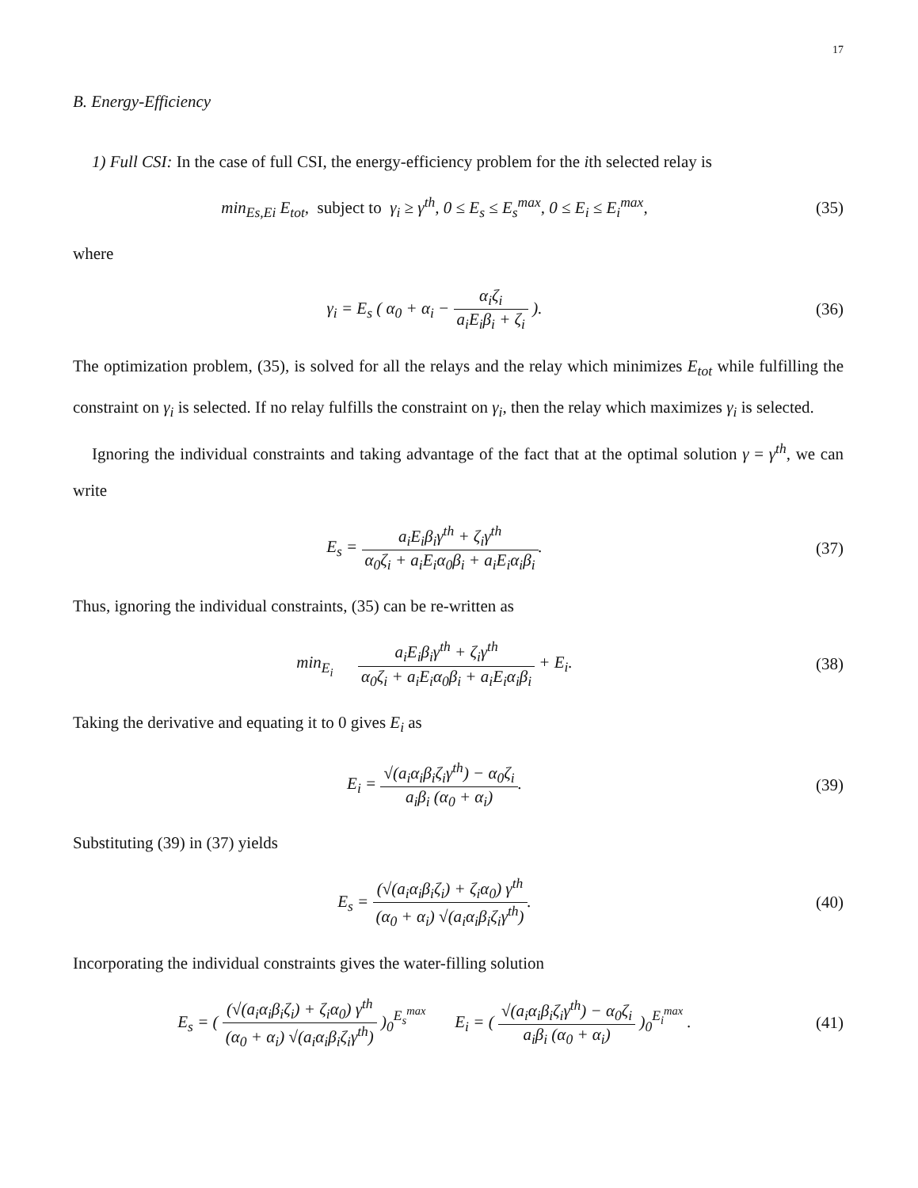17
B. Energy-Efficiency
1) Full CSI: In the case of full CSI, the energy-efficiency problem for the ith selected relay is
min<sub>Es,Ei</sub> E<sub>tot</sub>, subject to γ<sub>i</sub> ≥ γ<sup>th</sup>, 0 ≤ E<sub>s</sub> ≤ E<sub>s</sub><sup>max</sup>, 0 ≤ E<sub>i</sub> ≤ E<sub>i</sub><sup>max</sup>,
(35)
where
γ<sub>i</sub> = E<sub>s</sub> ( α<sub>0</sub> + α<sub>i</sub> − α<sub>i</sub>ζ<sub>i</sub> a<sub>i</sub>E<sub>i</sub>β<sub>i</sub> + ζ<sub>i</sub> ).
(36)
The optimization problem, (35), is solved for all the relays and the relay which minimizes E<sub>tot</sub> while fulfilling the constraint on γ<sub>i</sub> is selected. If no relay fulfills the constraint on γ<sub>i</sub>, then the relay which maximizes γ<sub>i</sub> is selected.
Ignoring the individual constraints and taking advantage of the fact that at the optimal solution γ = γ<sup>th</sup>, we can write
E<sub>s</sub> = a<sub>i</sub>E<sub>i</sub>β<sub>i</sub>γ<sup>th</sup> + ζ<sub>i</sub>γ<sup>th</sup> α<sub>0</sub>ζ<sub>i</sub> + a<sub>i</sub>E<sub>i</sub>α<sub>0</sub>β<sub>i</sub> + a<sub>i</sub>E<sub>i</sub>α<sub>i</sub>β<sub>i</sub>.
(37)
Thus, ignoring the individual constraints, (35) can be re-written as
min<sub>E<sub>i</sub></sub> a<sub>i</sub>E<sub>i</sub>β<sub>i</sub>γ<sup>th</sup> + ζ<sub>i</sub>γ<sup>th</sup> α<sub>0</sub>ζ<sub>i</sub> + a<sub>i</sub>E<sub>i</sub>α<sub>0</sub>β<sub>i</sub> + a<sub>i</sub>E<sub>i</sub>α<sub>i</sub>β<sub>i</sub> + E<sub>i</sub>.
(38)
Taking the derivative and equating it to 0 gives E<sub>i</sub> as
E<sub>i</sub> = √(a<sub>i</sub>α<sub>i</sub>β<sub>i</sub>ζ<sub>i</sub>γ<sup>th</sup>) − α<sub>0</sub>ζ<sub>i</sub> a<sub>i</sub>β<sub>i</sub> (α<sub>0</sub> + α<sub>i</sub>).
(39)
Substituting (39) in (37) yields
E<sub>s</sub> = (√(a<sub>i</sub>α<sub>i</sub>β<sub>i</sub>ζ<sub>i</sub>) + ζ<sub>i</sub>α<sub>0</sub>) γ<sup>th</sup> (α<sub>0</sub> + α<sub>i</sub>) √(a<sub>i</sub>α<sub>i</sub>β<sub>i</sub>ζ<sub>i</sub>γ<sup>th</sup>).
(40)
Incorporating the individual constraints gives the water-filling solution
E<sub>s</sub> = ( (√(a<sub>i</sub>α<sub>i</sub>β<sub>i</sub>ζ<sub>i</sub>) + ζ<sub>i</sub>α<sub>0</sub>) γ<sup>th</sup> (α<sub>0</sub> + α<sub>i</sub>) √(a<sub>i</sub>α<sub>i</sub>β<sub>i</sub>ζ<sub>i</sub>γ<sup>th</sup>) )<sub>0</sub><sup>E<sub>s</sub><sup>max</sup></sup> E<sub>i</sub> = ( √(a<sub>i</sub>α<sub>i</sub>β<sub>i</sub>ζ<sub>i</sub>γ<sup>th</sup>) − α<sub>0</sub>ζ<sub>i</sub> a<sub>i</sub>β<sub>i</sub> (α<sub>0</sub> + α<sub>i</sub>) )<sub>0</sub><sup>E<sub>i</sub><sup>max</sup></sup> .
(41)